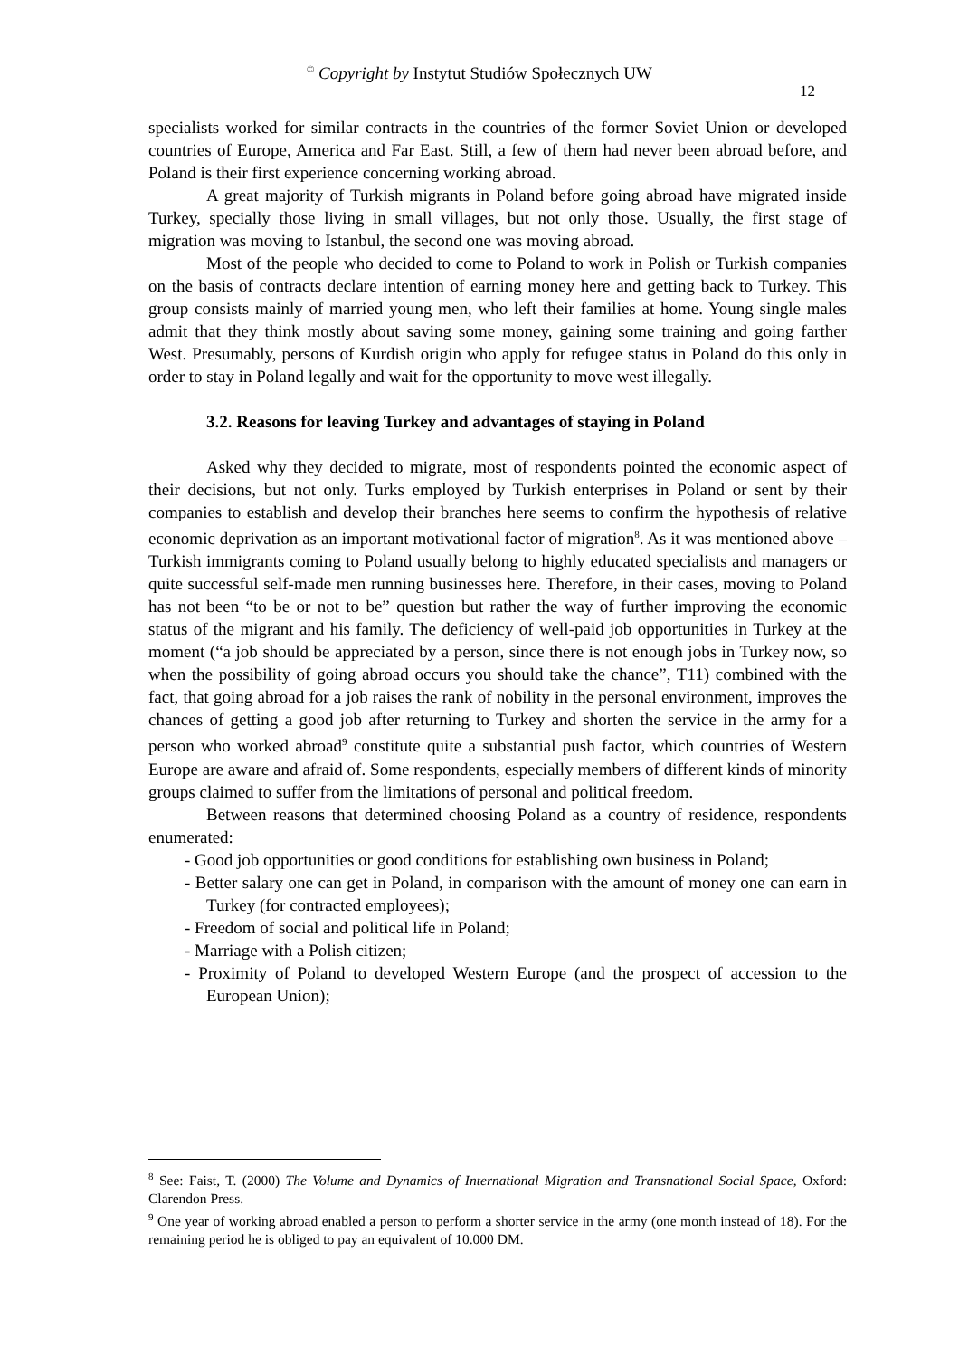<sup>©</sup> Copyright by Instytut Studiów Społecznych UW
12
specialists worked for similar contracts in the countries of the former Soviet Union or developed countries of Europe, America and Far East. Still, a few of them had never been abroad before, and Poland is their first experience concerning working abroad.
A great majority of Turkish migrants in Poland before going abroad have migrated inside Turkey, specially those living in small villages, but not only those. Usually, the first stage of migration was moving to Istanbul, the second one was moving abroad.
Most of the people who decided to come to Poland to work in Polish or Turkish companies on the basis of contracts declare intention of earning money here and getting back to Turkey. This group consists mainly of married young men, who left their families at home. Young single males admit that they think mostly about saving some money, gaining some training and going farther West. Presumably, persons of Kurdish origin who apply for refugee status in Poland do this only in order to stay in Poland legally and wait for the opportunity to move west illegally.
3.2. Reasons for leaving Turkey and advantages of staying in Poland
Asked why they decided to migrate, most of respondents pointed the economic aspect of their decisions, but not only. Turks employed by Turkish enterprises in Poland or sent by their companies to establish and develop their branches here seems to confirm the hypothesis of relative economic deprivation as an important motivational factor of migration<sup>8</sup>. As it was mentioned above – Turkish immigrants coming to Poland usually belong to highly educated specialists and managers or quite successful self-made men running businesses here. Therefore, in their cases, moving to Poland has not been “to be or not to be” question but rather the way of further improving the economic status of the migrant and his family. The deficiency of well-paid job opportunities in Turkey at the moment (“a job should be appreciated by a person, since there is not enough jobs in Turkey now, so when the possibility of going abroad occurs you should take the chance”, T11) combined with the fact, that going abroad for a job raises the rank of nobility in the personal environment, improves the chances of getting a good job after returning to Turkey and shorten the service in the army for a person who worked abroad<sup>9</sup> constitute quite a substantial push factor, which countries of Western Europe are aware and afraid of. Some respondents, especially members of different kinds of minority groups claimed to suffer from the limitations of personal and political freedom.
Between reasons that determined choosing Poland as a country of residence, respondents enumerated:
- Good job opportunities or good conditions for establishing own business in Poland;
- Better salary one can get in Poland, in comparison with the amount of money one can earn in Turkey (for contracted employees);
- Freedom of social and political life in Poland;
- Marriage with a Polish citizen;
- Proximity of Poland to developed Western Europe (and the prospect of accession to the European Union);
<sup>8</sup> See: Faist, T. (2000) The Volume and Dynamics of International Migration and Transnational Social Space, Oxford: Clarendon Press.
<sup>9</sup> One year of working abroad enabled a person to perform a shorter service in the army (one month instead of 18). For the remaining period he is obliged to pay an equivalent of 10.000 DM.